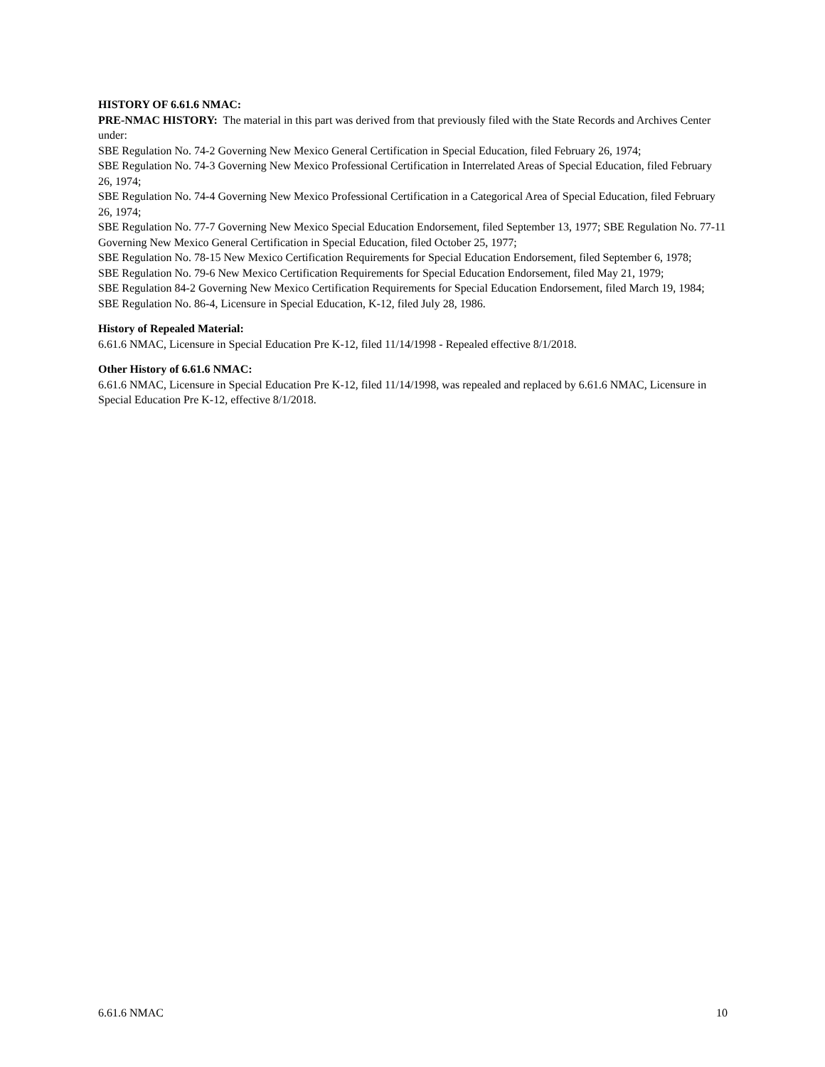HISTORY OF 6.61.6 NMAC:
PRE-NMAC HISTORY: The material in this part was derived from that previously filed with the State Records and Archives Center under:
SBE Regulation No. 74-2 Governing New Mexico General Certification in Special Education, filed February 26, 1974;
SBE Regulation No. 74-3 Governing New Mexico Professional Certification in Interrelated Areas of Special Education, filed February 26, 1974;
SBE Regulation No. 74-4 Governing New Mexico Professional Certification in a Categorical Area of Special Education, filed February 26, 1974;
SBE Regulation No. 77-7 Governing New Mexico Special Education Endorsement, filed September 13, 1977; SBE Regulation No. 77-11 Governing New Mexico General Certification in Special Education, filed October 25, 1977;
SBE Regulation No. 78-15 New Mexico Certification Requirements for Special Education Endorsement, filed September 6, 1978;
SBE Regulation No. 79-6 New Mexico Certification Requirements for Special Education Endorsement, filed May 21, 1979;
SBE Regulation 84-2 Governing New Mexico Certification Requirements for Special Education Endorsement, filed March 19, 1984;
SBE Regulation No. 86-4, Licensure in Special Education, K-12, filed July 28, 1986.
History of Repealed Material:
6.61.6 NMAC, Licensure in Special Education Pre K-12, filed 11/14/1998 - Repealed effective 8/1/2018.
Other History of 6.61.6 NMAC:
6.61.6 NMAC, Licensure in Special Education Pre K-12, filed 11/14/1998, was repealed and replaced by 6.61.6 NMAC, Licensure in Special Education Pre K-12, effective 8/1/2018.
6.61.6 NMAC 10